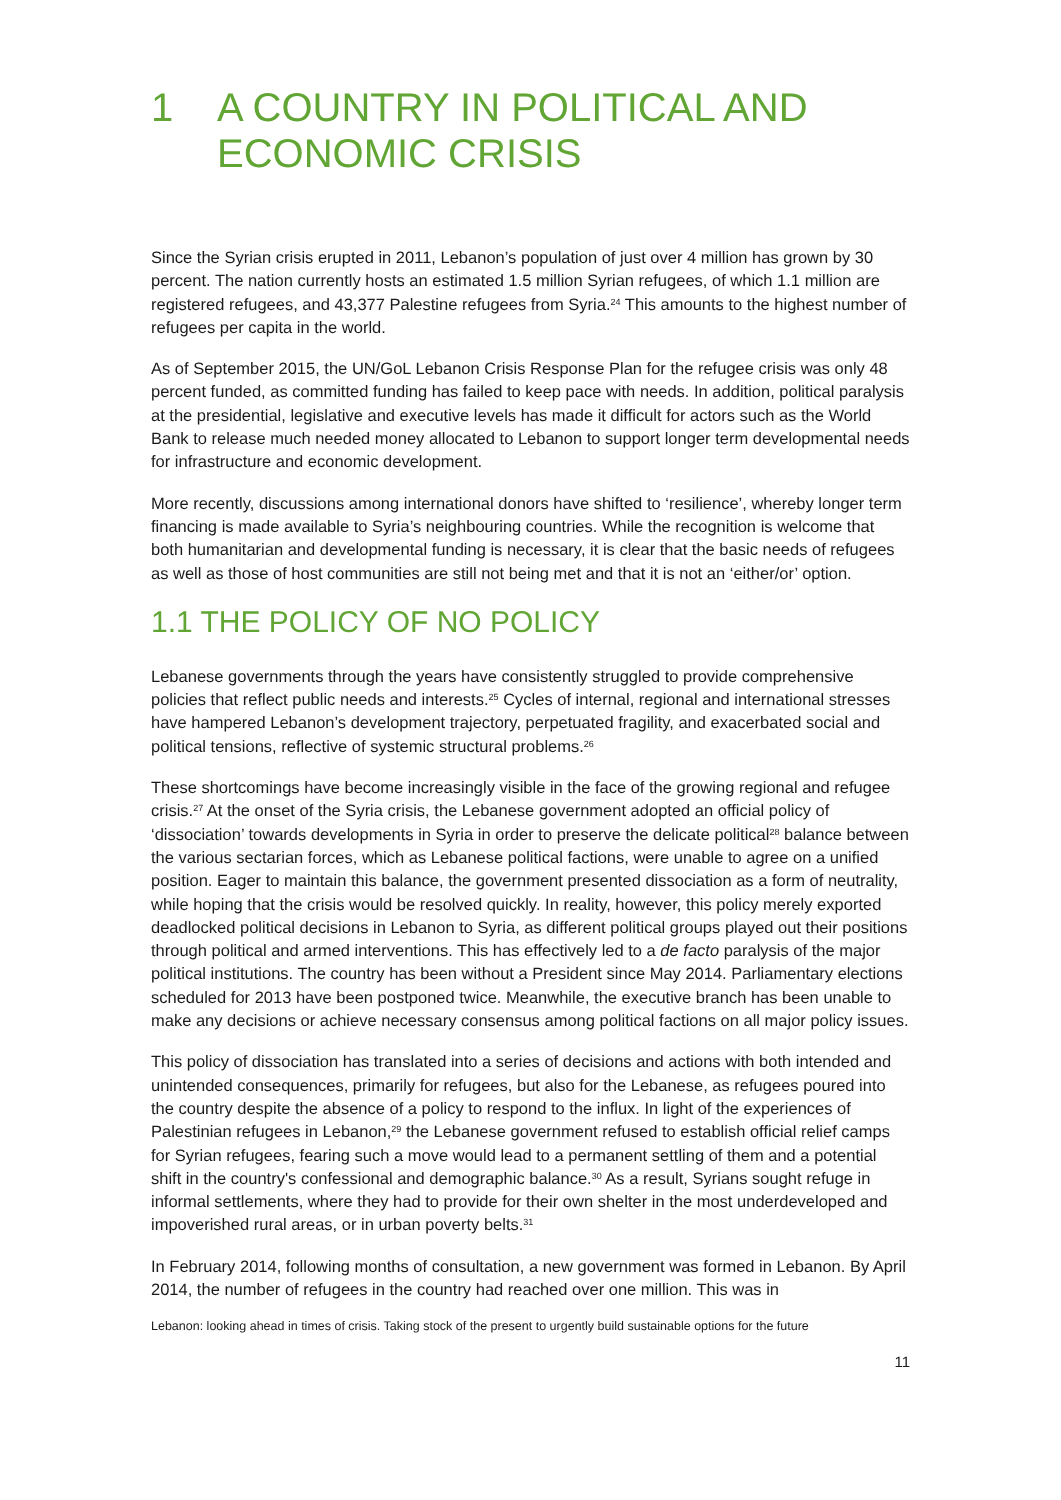1 A COUNTRY IN POLITICAL AND ECONOMIC CRISIS
Since the Syrian crisis erupted in 2011, Lebanon’s population of just over 4 million has grown by 30 percent. The nation currently hosts an estimated 1.5 million Syrian refugees, of which 1.1 million are registered refugees, and 43,377 Palestine refugees from Syria.<sup>24</sup> This amounts to the highest number of refugees per capita in the world.
As of September 2015, the UN/GoL Lebanon Crisis Response Plan for the refugee crisis was only 48 percent funded, as committed funding has failed to keep pace with needs. In addition, political paralysis at the presidential, legislative and executive levels has made it difficult for actors such as the World Bank to release much needed money allocated to Lebanon to support longer term developmental needs for infrastructure and economic development.
More recently, discussions among international donors have shifted to ‘resilience’, whereby longer term financing is made available to Syria’s neighbouring countries. While the recognition is welcome that both humanitarian and developmental funding is necessary, it is clear that the basic needs of refugees as well as those of host communities are still not being met and that it is not an ‘either/or’ option.
1.1 THE POLICY OF NO POLICY
Lebanese governments through the years have consistently struggled to provide comprehensive policies that reflect public needs and interests.<sup>25</sup> Cycles of internal, regional and international stresses have hampered Lebanon’s development trajectory, perpetuated fragility, and exacerbated social and political tensions, reflective of systemic structural problems.<sup>26</sup>
These shortcomings have become increasingly visible in the face of the growing regional and refugee crisis.<sup>27</sup> At the onset of the Syria crisis, the Lebanese government adopted an official policy of ‘dissociation’ towards developments in Syria in order to preserve the delicate political<sup>28</sup> balance between the various sectarian forces, which as Lebanese political factions, were unable to agree on a unified position. Eager to maintain this balance, the government presented dissociation as a form of neutrality, while hoping that the crisis would be resolved quickly. In reality, however, this policy merely exported deadlocked political decisions in Lebanon to Syria, as different political groups played out their positions through political and armed interventions. This has effectively led to a de facto paralysis of the major political institutions. The country has been without a President since May 2014. Parliamentary elections scheduled for 2013 have been postponed twice. Meanwhile, the executive branch has been unable to make any decisions or achieve necessary consensus among political factions on all major policy issues.
This policy of dissociation has translated into a series of decisions and actions with both intended and unintended consequences, primarily for refugees, but also for the Lebanese, as refugees poured into the country despite the absence of a policy to respond to the influx. In light of the experiences of Palestinian refugees in Lebanon,<sup>29</sup> the Lebanese government refused to establish official relief camps for Syrian refugees, fearing such a move would lead to a permanent settling of them and a potential shift in the country's confessional and demographic balance.<sup>30</sup> As a result, Syrians sought refuge in informal settlements, where they had to provide for their own shelter in the most underdeveloped and impoverished rural areas, or in urban poverty belts.<sup>31</sup>
In February 2014, following months of consultation, a new government was formed in Lebanon. By April 2014, the number of refugees in the country had reached over one million. This was in
Lebanon: looking ahead in times of crisis. Taking stock of the present to urgently build sustainable options for the future
11